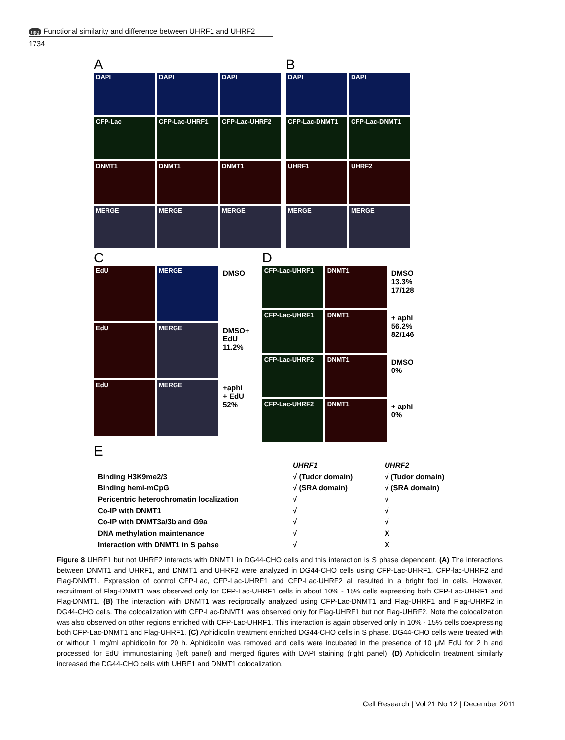npg Functional similarity and difference between UHRF1 and UHRF2
1734
A
DAPI DAPI DAPI
CFP-Lac CFP-Lac-UHRF1 CFP-Lac-UHRF2
DNMT1 DNMT1 DNMT1
MERGE MERGE MERGE
B
DAPI DAPI
CFP-Lac-DNMT1 CFP-Lac-DNMT1
UHRF1 UHRF2
MERGE MERGE
C
EdU MERGE
DMSO
EdU MERGE
DMSO+
EdU
11.2%
EdU MERGE
+aphi
+ EdU
52%
D
CFP-Lac-UHRF1 DNMT1
DMSO
13.3%
17/128
CFP-Lac-UHRF1 DNMT1
+ aphi
56.2%
82/146
CFP-Lac-UHRF2 DNMT1
DMSO
0%
CFP-Lac-UHRF2 DNMT1
+ aphi
0%
E
| | UHRF1 | UHRF2 |
| --- | --- | --- |
| Binding H3K9me2/3 | √ (Tudor domain) | √ (Tudor domain) |
| Binding hemi-mCpG | √ (SRA domain) | √ (SRA domain) |
| Pericentric heterochromatin localization | √ | √ |
| Co-IP with DNMT1 | √ | √ |
| Co-IP with DNMT3a/3b and G9a | √ | √ |
| DNA methylation maintenance | √ | X |
| Interaction with DNMT1 in S pahse | √ | X |
Figure 8 UHRF1 but not UHRF2 interacts with DNMT1 in DG44-CHO cells and this interaction is S phase dependent. (A) The interactions between DNMT1 and UHRF1, and DNMT1 and UHRF2 were analyzed in DG44-CHO cells using CFP-Lac-UHRF1, CFP-lac-UHRF2 and Flag-DNMT1. Expression of control CFP-Lac, CFP-Lac-UHRF1 and CFP-Lac-UHRF2 all resulted in a bright foci in cells. However, recruitment of Flag-DNMT1 was observed only for CFP-Lac-UHRF1 cells in about 10% - 15% cells expressing both CFP-Lac-UHRF1 and Flag-DNMT1. (B) The interaction with DNMT1 was reciprocally analyzed using CFP-Lac-DNMT1 and Flag-UHRF1 and Flag-UHRF2 in DG44-CHO cells. The colocalization with CFP-Lac-DNMT1 was observed only for Flag-UHRF1 but not Flag-UHRF2. Note the colocalization was also observed on other regions enriched with CFP-Lac-UHRF1. This interaction is again observed only in 10% - 15% cells coexpressing both CFP-Lac-DNMT1 and Flag-UHRF1. (C) Aphidicolin treatment enriched DG44-CHO cells in S phase. DG44-CHO cells were treated with or without 1 mg/ml aphidicolin for 20 h. Aphidicolin was removed and cells were incubated in the presence of 10 μM EdU for 2 h and processed for EdU immunostaining (left panel) and merged figures with DAPI staining (right panel). (D) Aphidicolin treatment similarly increased the DG44-CHO cells with UHRF1 and DNMT1 colocalization.
Cell Research | Vol 21 No 12 | December 2011